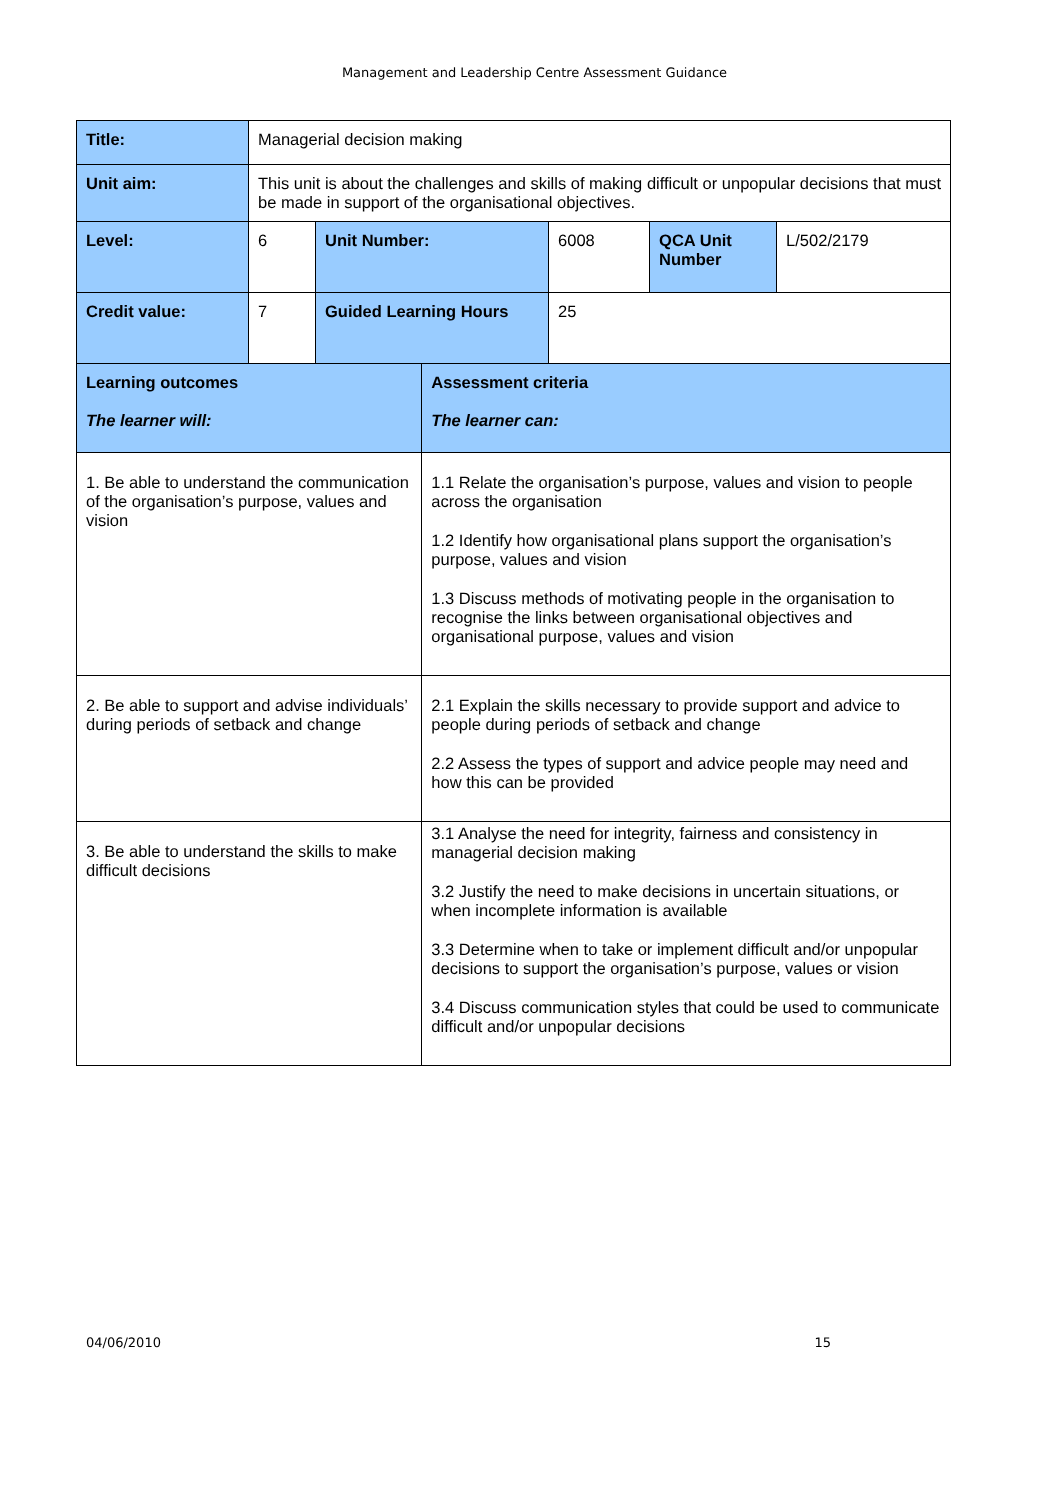Management and Leadership Centre Assessment Guidance
| Title: | Managerial decision making | | | | | |
| Unit aim: | This unit is about the challenges and skills of making difficult or unpopular decisions that must be made in support of the organisational objectives. | | | | | |
| Level: | 6 | Unit Number: | | 6008 | QCA Unit Number | L/502/2179 |
| Credit value: | 7 | Guided Learning Hours | | 25 | | |
| Learning outcomes The learner will: | | | Assessment criteria The learner can: | | | |
| 1. Be able to understand the communication of the organisation’s purpose, values and vision | | | 1.1 Relate the organisation’s purpose, values and vision to people across the organisation 1.2 Identify how organisational plans support the organisation’s purpose, values and vision 1.3 Discuss methods of motivating people in the organisation to recognise the links between organisational objectives and organisational purpose, values and vision | | | |
| 2. Be able to support and advise individuals’ during periods of setback and change | | | 2.1 Explain the skills necessary to provide support and advice to people during periods of setback and change 2.2 Assess the types of support and advice people may need and how this can be provided | | | |
| 3. Be able to understand the skills to make difficult decisions | | | 3.1 Analyse the need for integrity, fairness and consistency in managerial decision making 3.2 Justify the need to make decisions in uncertain situations, or when incomplete information is available 3.3 Determine when to take or implement difficult and/or unpopular decisions to support the organisation’s purpose, values or vision 3.4 Discuss communication styles that could be used to communicate difficult and/or unpopular decisions | | | |
04/06/2010 15